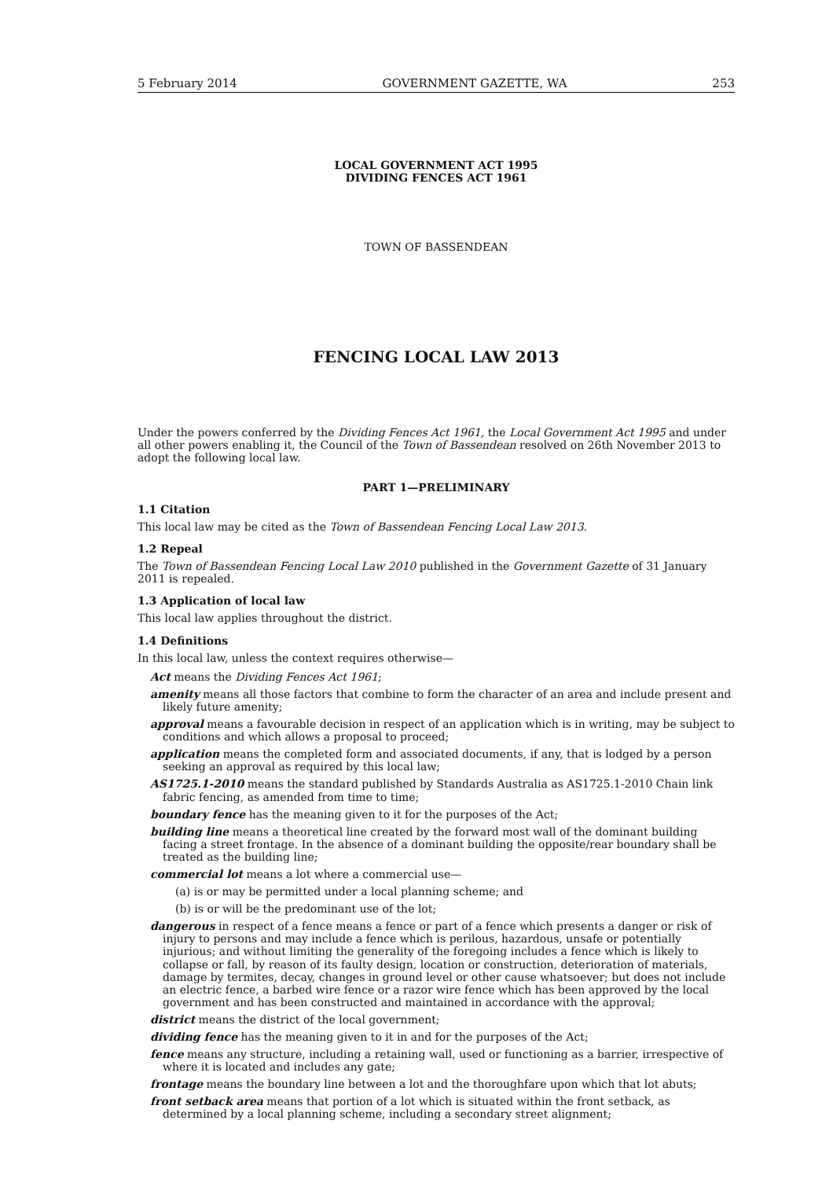5 February 2014 GOVERNMENT GAZETTE, WA 253
LOCAL GOVERNMENT ACT 1995
DIVIDING FENCES ACT 1961
TOWN OF BASSENDEAN
FENCING LOCAL LAW 2013
Under the powers conferred by the Dividing Fences Act 1961, the Local Government Act 1995 and under all other powers enabling it, the Council of the Town of Bassendean resolved on 26th November 2013 to adopt the following local law.
PART 1—PRELIMINARY
1.1 Citation
This local law may be cited as the Town of Bassendean Fencing Local Law 2013.
1.2 Repeal
The Town of Bassendean Fencing Local Law 2010 published in the Government Gazette of 31 January 2011 is repealed.
1.3 Application of local law
This local law applies throughout the district.
1.4 Definitions
In this local law, unless the context requires otherwise—
Act means the Dividing Fences Act 1961;
amenity means all those factors that combine to form the character of an area and include present and likely future amenity;
approval means a favourable decision in respect of an application which is in writing, may be subject to conditions and which allows a proposal to proceed;
application means the completed form and associated documents, if any, that is lodged by a person seeking an approval as required by this local law;
AS1725.1-2010 means the standard published by Standards Australia as AS1725.1-2010 Chain link fabric fencing, as amended from time to time;
boundary fence has the meaning given to it for the purposes of the Act;
building line means a theoretical line created by the forward most wall of the dominant building facing a street frontage. In the absence of a dominant building the opposite/rear boundary shall be treated as the building line;
commercial lot means a lot where a commercial use—
(a) is or may be permitted under a local planning scheme; and
(b) is or will be the predominant use of the lot;
dangerous in respect of a fence means a fence or part of a fence which presents a danger or risk of injury to persons and may include a fence which is perilous, hazardous, unsafe or potentially injurious; and without limiting the generality of the foregoing includes a fence which is likely to collapse or fall, by reason of its faulty design, location or construction, deterioration of materials, damage by termites, decay, changes in ground level or other cause whatsoever; but does not include an electric fence, a barbed wire fence or a razor wire fence which has been approved by the local government and has been constructed and maintained in accordance with the approval;
district means the district of the local government;
dividing fence has the meaning given to it in and for the purposes of the Act;
fence means any structure, including a retaining wall, used or functioning as a barrier, irrespective of where it is located and includes any gate;
frontage means the boundary line between a lot and the thoroughfare upon which that lot abuts;
front setback area means that portion of a lot which is situated within the front setback, as determined by a local planning scheme, including a secondary street alignment;